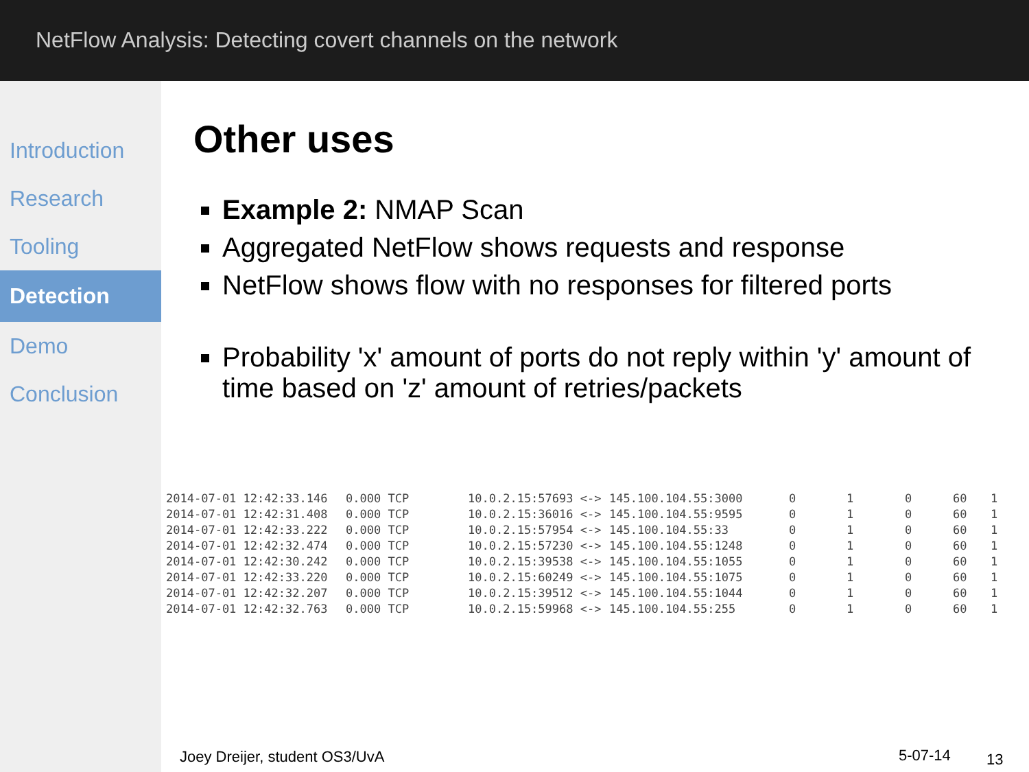NetFlow Analysis: Detecting covert channels on the network
Introduction
Research
Tooling
Detection
Demo
Conclusion
Other uses
Example 2: NMAP Scan
Aggregated NetFlow shows requests and response
NetFlow shows flow with no responses for filtered ports
Probability 'x' amount of ports do not reply within 'y' amount of time based on 'z' amount of retries/packets
| 2014-07-01 12:42:33.146 | 0.000 TCP | 10.0.2.15:57693 <-> | 145.100.104.55:3000 | 0 | 1 | 0 | 60 | 1 |
| 2014-07-01 12:42:31.408 | 0.000 TCP | 10.0.2.15:36016 <-> | 145.100.104.55:9595 | 0 | 1 | 0 | 60 | 1 |
| 2014-07-01 12:42:33.222 | 0.000 TCP | 10.0.2.15:57954 <-> | 145.100.104.55:33 | 0 | 1 | 0 | 60 | 1 |
| 2014-07-01 12:42:32.474 | 0.000 TCP | 10.0.2.15:57230 <-> | 145.100.104.55:1248 | 0 | 1 | 0 | 60 | 1 |
| 2014-07-01 12:42:30.242 | 0.000 TCP | 10.0.2.15:39538 <-> | 145.100.104.55:1055 | 0 | 1 | 0 | 60 | 1 |
| 2014-07-01 12:42:33.220 | 0.000 TCP | 10.0.2.15:60249 <-> | 145.100.104.55:1075 | 0 | 1 | 0 | 60 | 1 |
| 2014-07-01 12:42:32.207 | 0.000 TCP | 10.0.2.15:39512 <-> | 145.100.104.55:1044 | 0 | 1 | 0 | 60 | 1 |
| 2014-07-01 12:42:32.763 | 0.000 TCP | 10.0.2.15:59968 <-> | 145.100.104.55:255 | 0 | 1 | 0 | 60 | 1 |
Joey Dreijer, student OS3/UvA 5-07-14 13